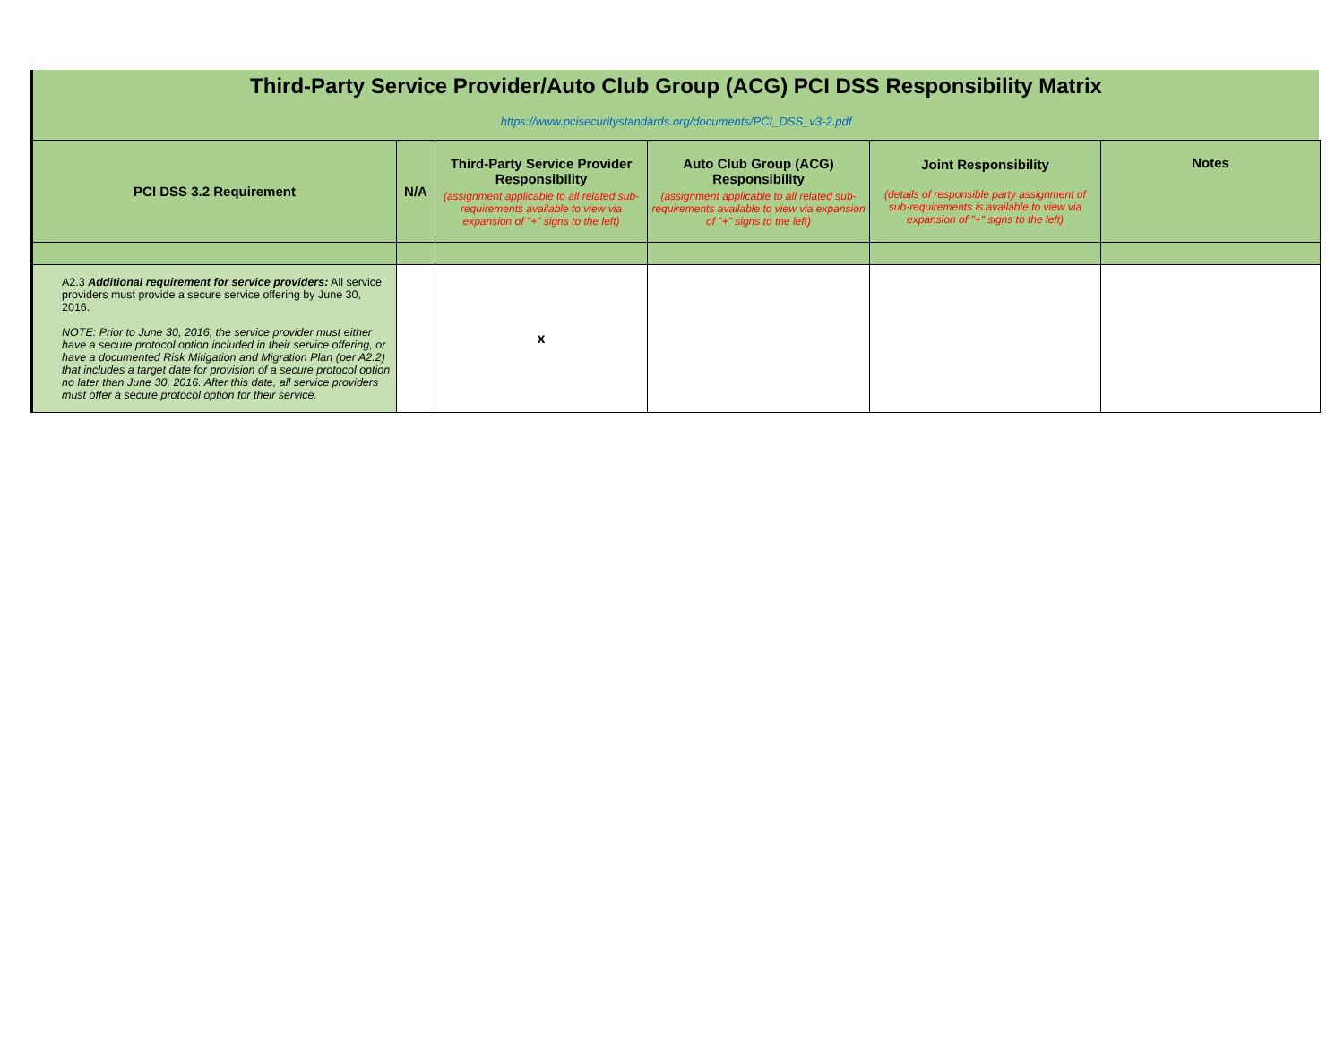Third-Party Service Provider/Auto Club Group (ACG) PCI DSS Responsibility Matrix
https://www.pcisecuritystandards.org/documents/PCI_DSS_v3-2.pdf
| PCI DSS 3.2 Requirement | N/A | Third-Party Service Provider Responsibility (assignment applicable to all related sub-requirements available to view via expansion of "+" signs to the left) | Auto Club Group (ACG) Responsibility (assignment applicable to all related sub-requirements available to view via expansion of "+" signs to the left) | Joint Responsibility (details of responsible party assignment of sub-requirements is available to view via expansion of "+" signs to the left) | Notes |
| --- | --- | --- | --- | --- | --- |
| A2.3 Additional requirement for service providers: All service providers must provide a secure service offering by June 30, 2016. NOTE: Prior to June 30, 2016, the service provider must either have a secure protocol option included in their service offering, or have a documented Risk Mitigation and Migration Plan (per A2.2) that includes a target date for provision of a secure protocol option no later than June 30, 2016. After this date, all service providers must offer a secure protocol option for their service. | | x | | | |